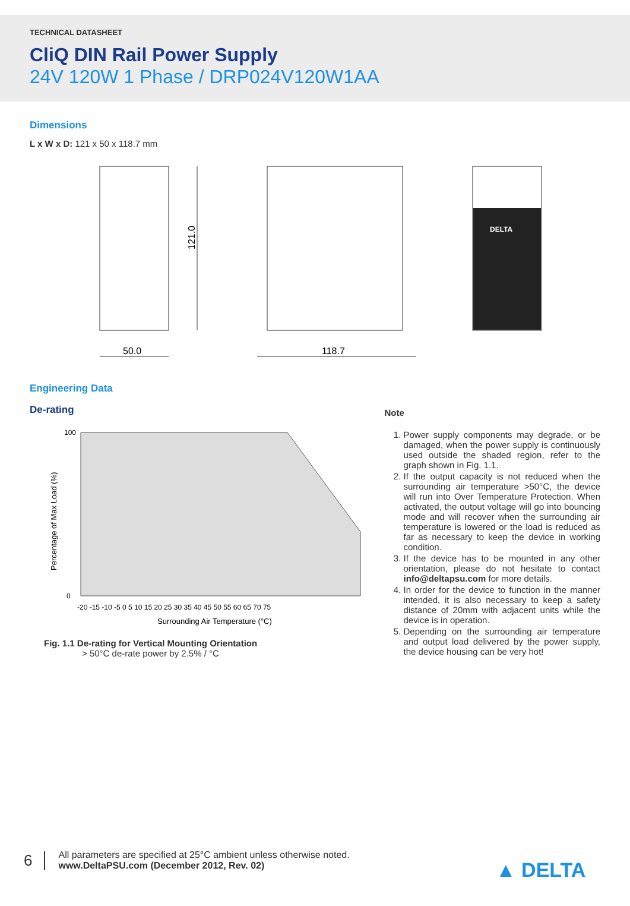TECHNICAL DATASHEET
CliQ DIN Rail Power Supply
24V 120W 1 Phase / DRP024V120W1AA
Dimensions
L x W x D: 121 x 50 x 118.7 mm
121.0
50.0
118.7
DELTA
Engineering Data
De-rating
Percentage of Max Load (%)
100
0
-20 -15 -10 -5 0 5 10 15 20 25 30 35 40 45 50 55 60 65 70 75
Surrounding Air Temperature (°C)
Fig. 1.1 De-rating for Vertical Mounting Orientation
> 50°C de-rate power by 2.5% / °C
Note
1. Power supply components may degrade, or be damaged, when the power supply is continuously used outside the shaded region, refer to the graph shown in Fig. 1.1.
2. If the output capacity is not reduced when the surrounding air temperature >50°C, the device will run into Over Temperature Protection. When activated, the output voltage will go into bouncing mode and will recover when the surrounding air temperature is lowered or the load is reduced as far as necessary to keep the device in working condition.
3. If the device has to be mounted in any other orientation, please do not hesitate to contact info@deltapsu.com for more details.
4. In order for the device to function in the manner intended, it is also necessary to keep a safety distance of 20mm with adjacent units while the device is in operation.
5. Depending on the surrounding air temperature and output load delivered by the power supply, the device housing can be very hot!
6
All parameters are specified at 25°C ambient unless otherwise noted.
www.DeltaPSU.com (December 2012, Rev. 02)
▲ DELTA